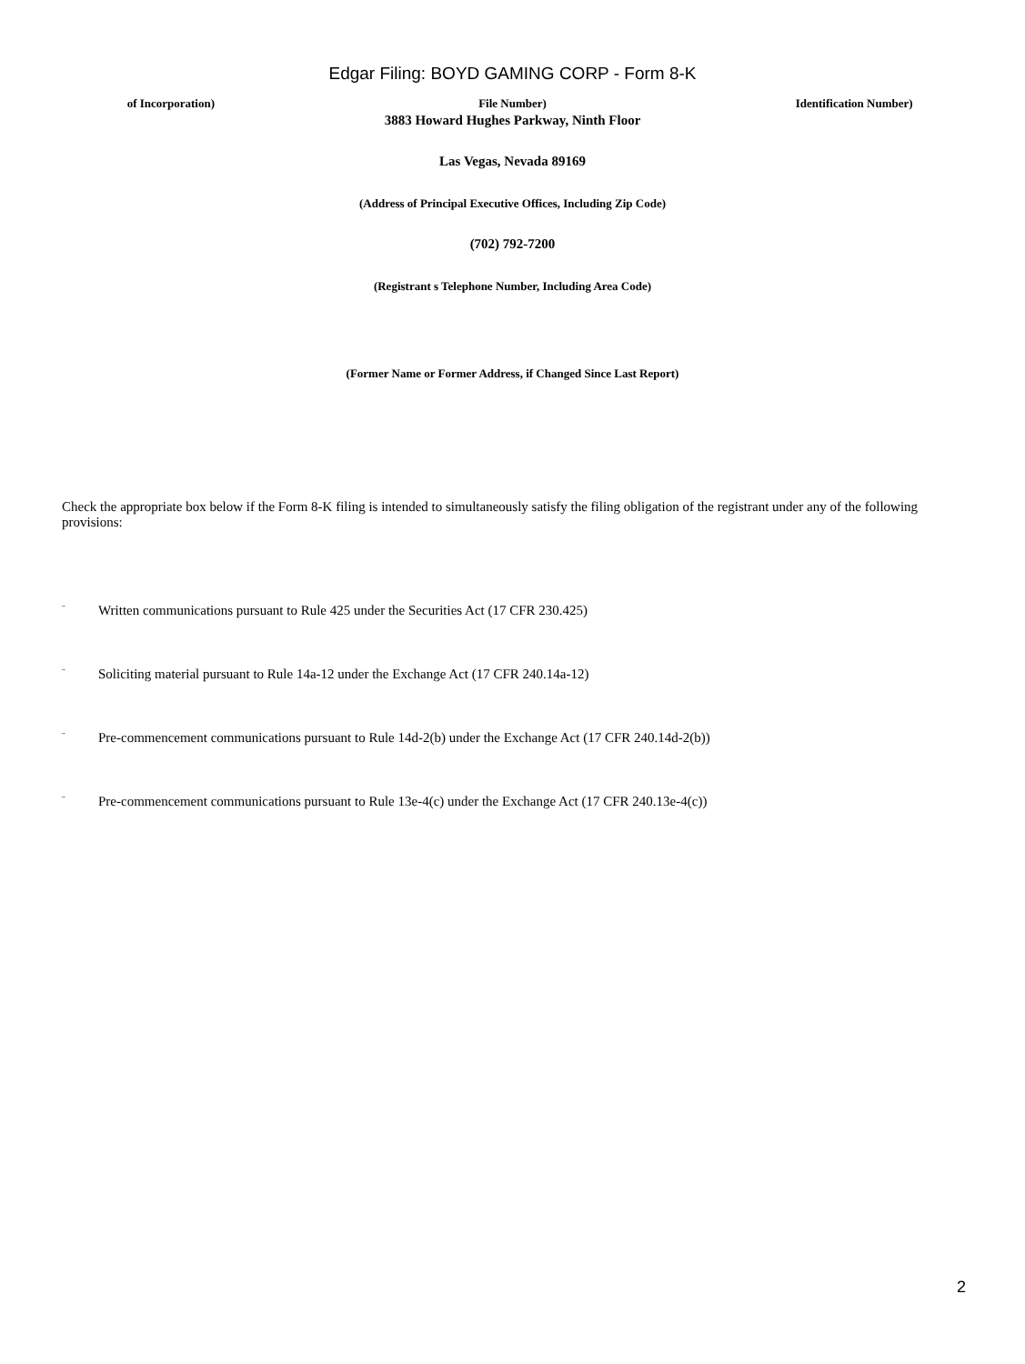Edgar Filing: BOYD GAMING CORP - Form 8-K
of Incorporation) File Number) Identification Number)
3883 Howard Hughes Parkway, Ninth Floor
Las Vegas, Nevada 89169
(Address of Principal Executive Offices, Including Zip Code)
(702) 792-7200
(Registrant s Telephone Number, Including Area Code)
(Former Name or Former Address, if Changed Since Last Report)
Check the appropriate box below if the Form 8-K filing is intended to simultaneously satisfy the filing obligation of the registrant under any of the following provisions:
¨ Written communications pursuant to Rule 425 under the Securities Act (17 CFR 230.425)
¨ Soliciting material pursuant to Rule 14a-12 under the Exchange Act (17 CFR 240.14a-12)
¨ Pre-commencement communications pursuant to Rule 14d-2(b) under the Exchange Act (17 CFR 240.14d-2(b))
¨ Pre-commencement communications pursuant to Rule 13e-4(c) under the Exchange Act (17 CFR 240.13e-4(c))
2